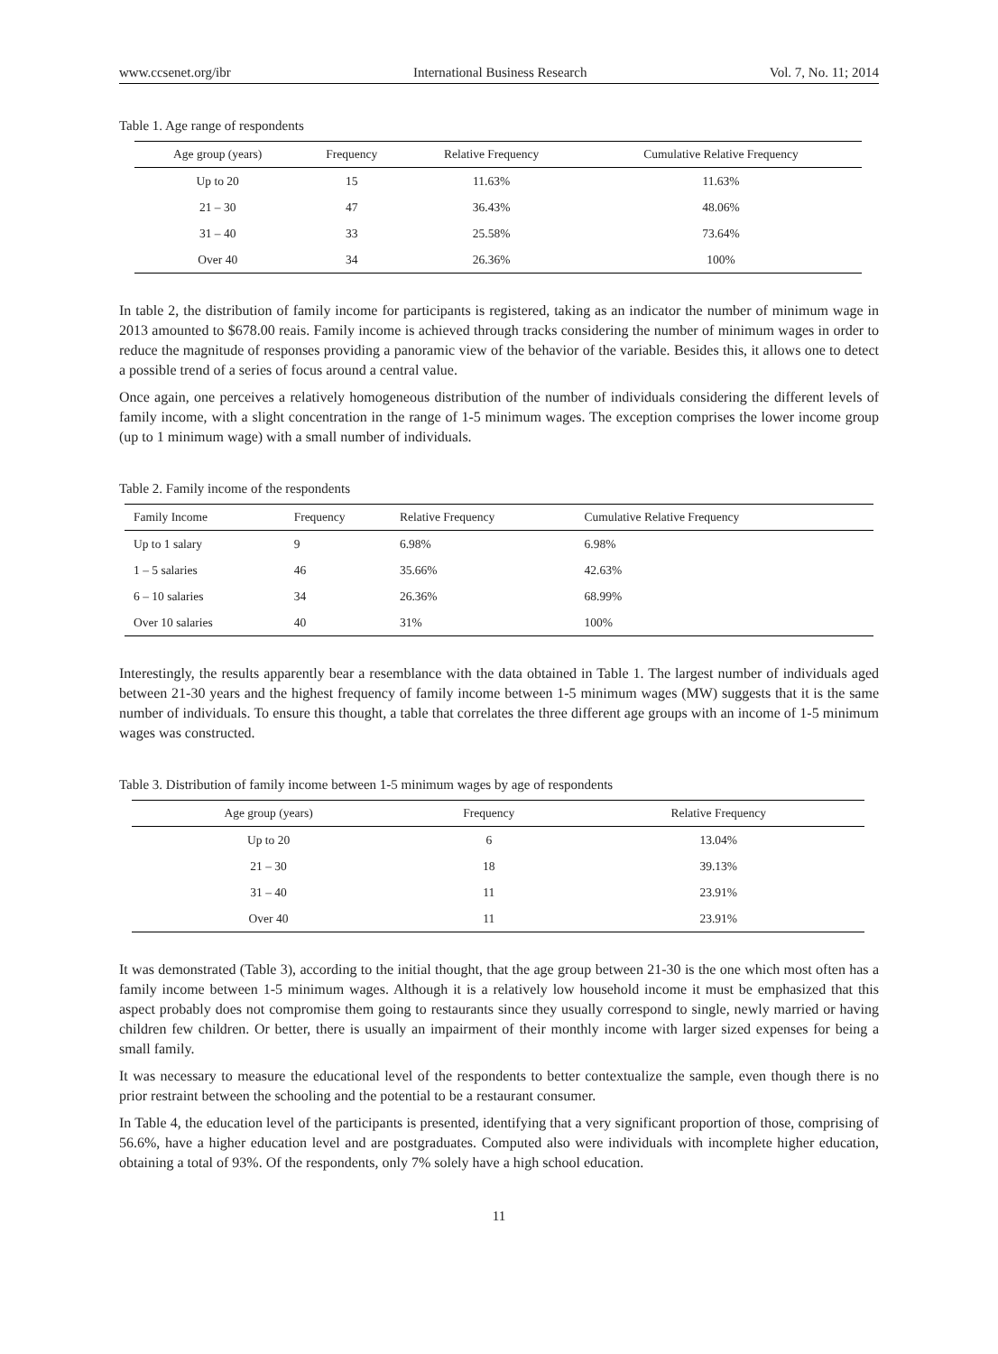www.ccsenet.org/ibr International Business Research Vol. 7, No. 11; 2014
Table 1. Age range of respondents
| Age group (years) | Frequency | Relative Frequency | Cumulative Relative Frequency |
| --- | --- | --- | --- |
| Up to 20 | 15 | 11.63% | 11.63% |
| 21 – 30 | 47 | 36.43% | 48.06% |
| 31 – 40 | 33 | 25.58% | 73.64% |
| Over 40 | 34 | 26.36% | 100% |
In table 2, the distribution of family income for participants is registered, taking as an indicator the number of minimum wage in 2013 amounted to $678.00 reais. Family income is achieved through tracks considering the number of minimum wages in order to reduce the magnitude of responses providing a panoramic view of the behavior of the variable. Besides this, it allows one to detect a possible trend of a series of focus around a central value.
Once again, one perceives a relatively homogeneous distribution of the number of individuals considering the different levels of family income, with a slight concentration in the range of 1-5 minimum wages. The exception comprises the lower income group (up to 1 minimum wage) with a small number of individuals.
Table 2. Family income of the respondents
| Family Income | Frequency | Relative Frequency | Cumulative Relative Frequency |
| --- | --- | --- | --- |
| Up to 1 salary | 9 | 6.98% | 6.98% |
| 1 – 5 salaries | 46 | 35.66% | 42.63% |
| 6 – 10 salaries | 34 | 26.36% | 68.99% |
| Over 10 salaries | 40 | 31% | 100% |
Interestingly, the results apparently bear a resemblance with the data obtained in Table 1. The largest number of individuals aged between 21-30 years and the highest frequency of family income between 1-5 minimum wages (MW) suggests that it is the same number of individuals. To ensure this thought, a table that correlates the three different age groups with an income of 1-5 minimum wages was constructed.
Table 3. Distribution of family income between 1-5 minimum wages by age of respondents
| Age group (years) | Frequency | Relative Frequency |
| --- | --- | --- |
| Up to 20 | 6 | 13.04% |
| 21 – 30 | 18 | 39.13% |
| 31 – 40 | 11 | 23.91% |
| Over 40 | 11 | 23.91% |
It was demonstrated (Table 3), according to the initial thought, that the age group between 21-30 is the one which most often has a family income between 1-5 minimum wages. Although it is a relatively low household income it must be emphasized that this aspect probably does not compromise them going to restaurants since they usually correspond to single, newly married or having children few children. Or better, there is usually an impairment of their monthly income with larger sized expenses for being a small family.
It was necessary to measure the educational level of the respondents to better contextualize the sample, even though there is no prior restraint between the schooling and the potential to be a restaurant consumer.
In Table 4, the education level of the participants is presented, identifying that a very significant proportion of those, comprising of 56.6%, have a higher education level and are postgraduates. Computed also were individuals with incomplete higher education, obtaining a total of 93%. Of the respondents, only 7% solely have a high school education.
11